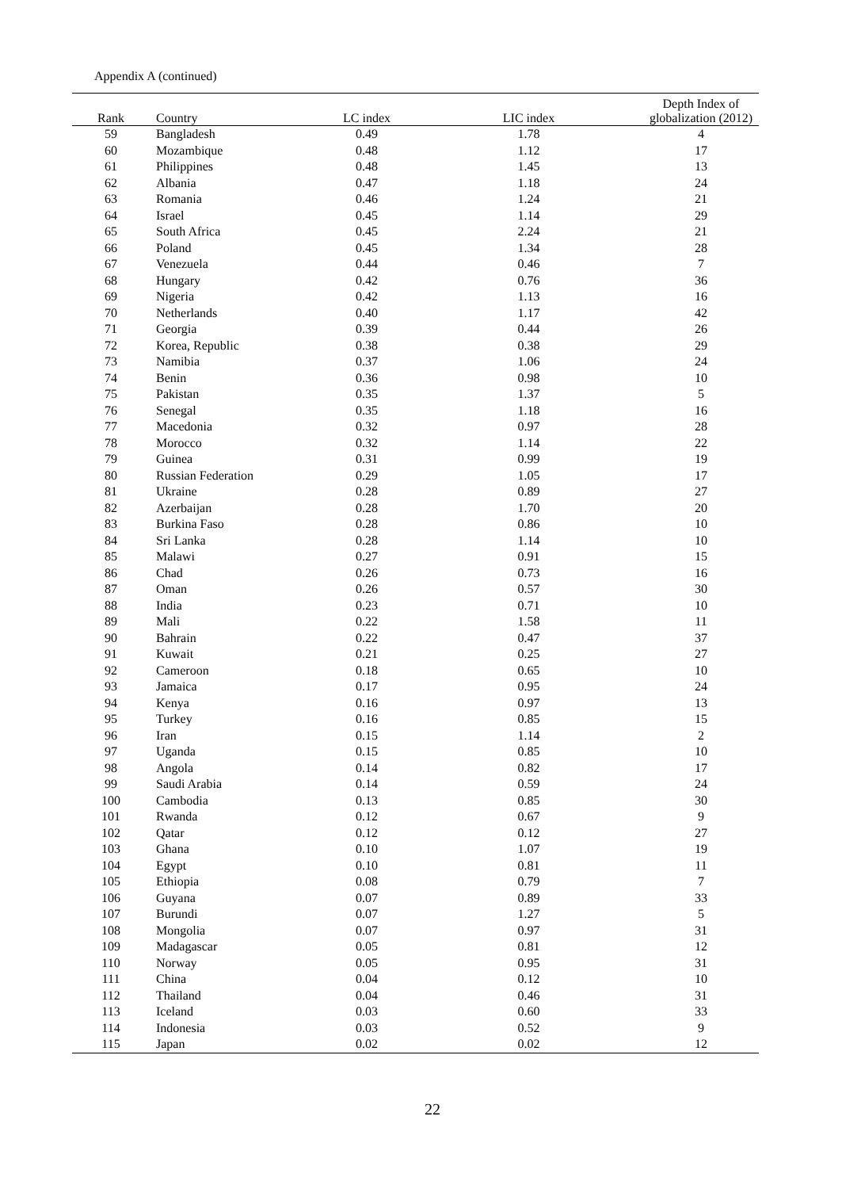Appendix A (continued)
| Rank | Country | LC index | LIC index | Depth Index of globalization (2012) |
| --- | --- | --- | --- | --- |
| 59 | Bangladesh | 0.49 | 1.78 | 4 |
| 60 | Mozambique | 0.48 | 1.12 | 17 |
| 61 | Philippines | 0.48 | 1.45 | 13 |
| 62 | Albania | 0.47 | 1.18 | 24 |
| 63 | Romania | 0.46 | 1.24 | 21 |
| 64 | Israel | 0.45 | 1.14 | 29 |
| 65 | South Africa | 0.45 | 2.24 | 21 |
| 66 | Poland | 0.45 | 1.34 | 28 |
| 67 | Venezuela | 0.44 | 0.46 | 7 |
| 68 | Hungary | 0.42 | 0.76 | 36 |
| 69 | Nigeria | 0.42 | 1.13 | 16 |
| 70 | Netherlands | 0.40 | 1.17 | 42 |
| 71 | Georgia | 0.39 | 0.44 | 26 |
| 72 | Korea, Republic | 0.38 | 0.38 | 29 |
| 73 | Namibia | 0.37 | 1.06 | 24 |
| 74 | Benin | 0.36 | 0.98 | 10 |
| 75 | Pakistan | 0.35 | 1.37 | 5 |
| 76 | Senegal | 0.35 | 1.18 | 16 |
| 77 | Macedonia | 0.32 | 0.97 | 28 |
| 78 | Morocco | 0.32 | 1.14 | 22 |
| 79 | Guinea | 0.31 | 0.99 | 19 |
| 80 | Russian Federation | 0.29 | 1.05 | 17 |
| 81 | Ukraine | 0.28 | 0.89 | 27 |
| 82 | Azerbaijan | 0.28 | 1.70 | 20 |
| 83 | Burkina Faso | 0.28 | 0.86 | 10 |
| 84 | Sri Lanka | 0.28 | 1.14 | 10 |
| 85 | Malawi | 0.27 | 0.91 | 15 |
| 86 | Chad | 0.26 | 0.73 | 16 |
| 87 | Oman | 0.26 | 0.57 | 30 |
| 88 | India | 0.23 | 0.71 | 10 |
| 89 | Mali | 0.22 | 1.58 | 11 |
| 90 | Bahrain | 0.22 | 0.47 | 37 |
| 91 | Kuwait | 0.21 | 0.25 | 27 |
| 92 | Cameroon | 0.18 | 0.65 | 10 |
| 93 | Jamaica | 0.17 | 0.95 | 24 |
| 94 | Kenya | 0.16 | 0.97 | 13 |
| 95 | Turkey | 0.16 | 0.85 | 15 |
| 96 | Iran | 0.15 | 1.14 | 2 |
| 97 | Uganda | 0.15 | 0.85 | 10 |
| 98 | Angola | 0.14 | 0.82 | 17 |
| 99 | Saudi Arabia | 0.14 | 0.59 | 24 |
| 100 | Cambodia | 0.13 | 0.85 | 30 |
| 101 | Rwanda | 0.12 | 0.67 | 9 |
| 102 | Qatar | 0.12 | 0.12 | 27 |
| 103 | Ghana | 0.10 | 1.07 | 19 |
| 104 | Egypt | 0.10 | 0.81 | 11 |
| 105 | Ethiopia | 0.08 | 0.79 | 7 |
| 106 | Guyana | 0.07 | 0.89 | 33 |
| 107 | Burundi | 0.07 | 1.27 | 5 |
| 108 | Mongolia | 0.07 | 0.97 | 31 |
| 109 | Madagascar | 0.05 | 0.81 | 12 |
| 110 | Norway | 0.05 | 0.95 | 31 |
| 111 | China | 0.04 | 0.12 | 10 |
| 112 | Thailand | 0.04 | 0.46 | 31 |
| 113 | Iceland | 0.03 | 0.60 | 33 |
| 114 | Indonesia | 0.03 | 0.52 | 9 |
| 115 | Japan | 0.02 | 0.02 | 12 |
22